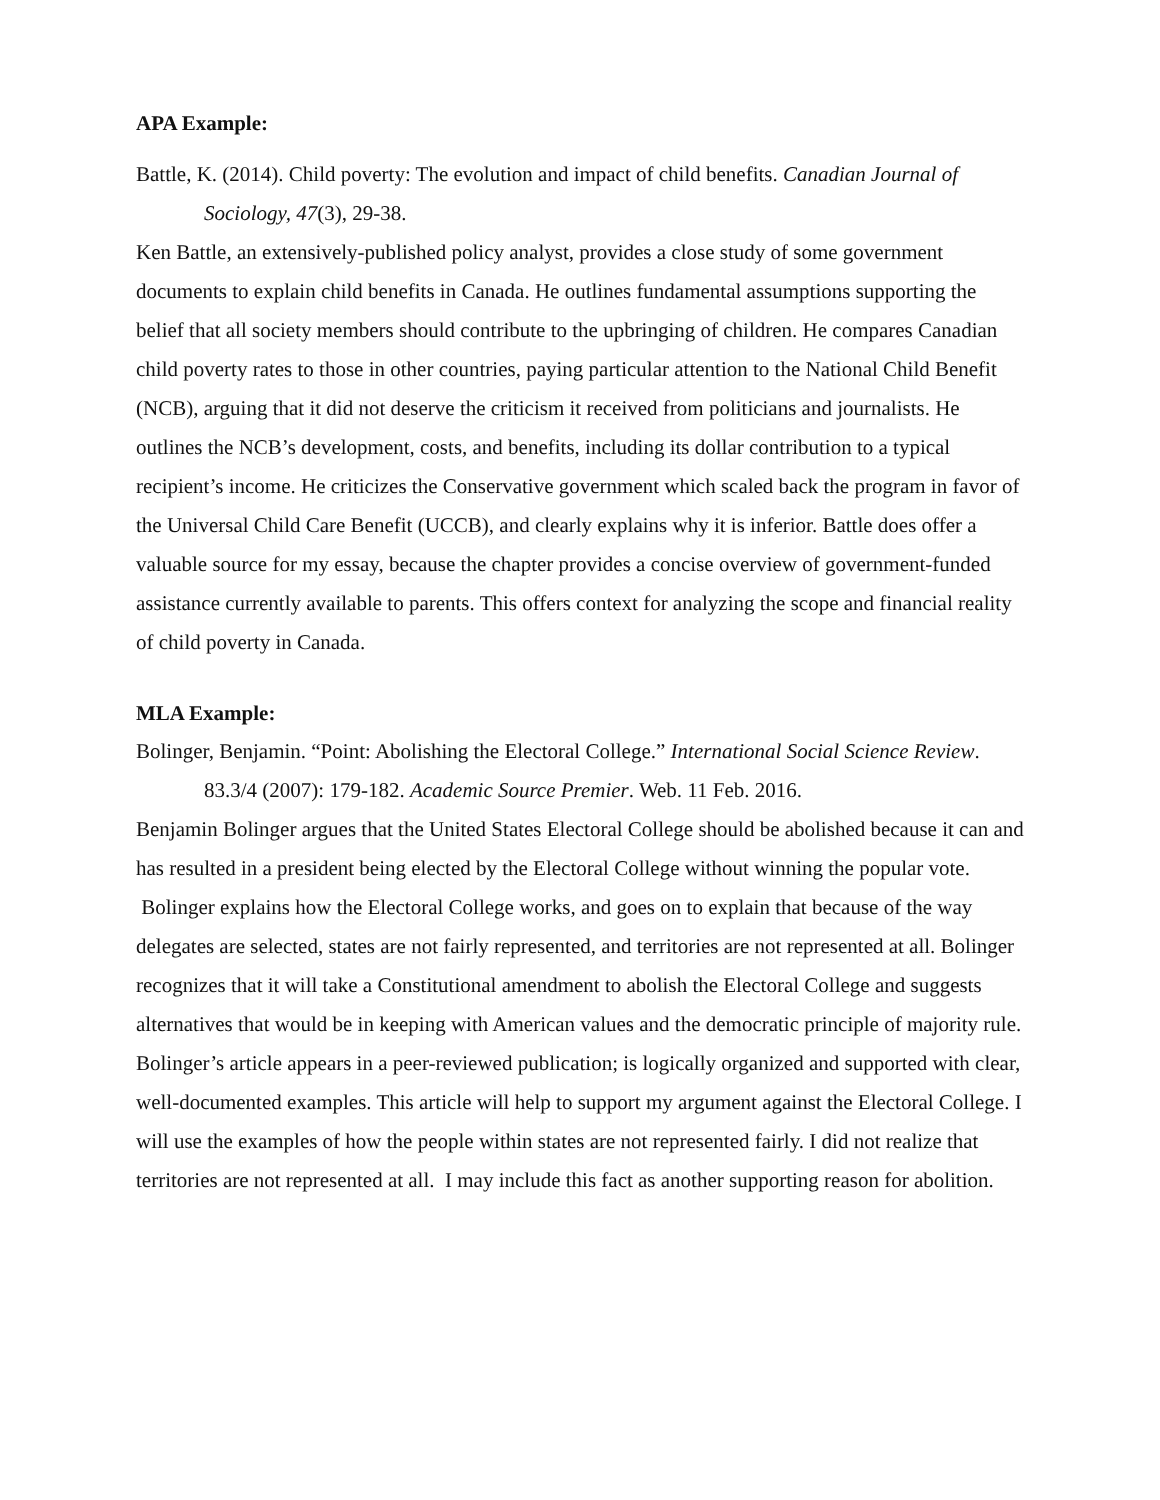APA Example:
Battle, K. (2014). Child poverty: The evolution and impact of child benefits. Canadian Journal of Sociology, 47(3), 29-38.
Ken Battle, an extensively-published policy analyst, provides a close study of some government documents to explain child benefits in Canada. He outlines fundamental assumptions supporting the belief that all society members should contribute to the upbringing of children. He compares Canadian child poverty rates to those in other countries, paying particular attention to the National Child Benefit (NCB), arguing that it did not deserve the criticism it received from politicians and journalists. He outlines the NCB’s development, costs, and benefits, including its dollar contribution to a typical recipient’s income. He criticizes the Conservative government which scaled back the program in favor of the Universal Child Care Benefit (UCCB), and clearly explains why it is inferior. Battle does offer a valuable source for my essay, because the chapter provides a concise overview of government-funded assistance currently available to parents. This offers context for analyzing the scope and financial reality of child poverty in Canada.
MLA Example:
Bolinger, Benjamin. “Point: Abolishing the Electoral College.” International Social Science Review. 83.3/4 (2007): 179-182. Academic Source Premier. Web. 11 Feb. 2016.
Benjamin Bolinger argues that the United States Electoral College should be abolished because it can and has resulted in a president being elected by the Electoral College without winning the popular vote. Bolinger explains how the Electoral College works, and goes on to explain that because of the way delegates are selected, states are not fairly represented, and territories are not represented at all. Bolinger recognizes that it will take a Constitutional amendment to abolish the Electoral College and suggests alternatives that would be in keeping with American values and the democratic principle of majority rule. Bolinger’s article appears in a peer-reviewed publication; is logically organized and supported with clear, well-documented examples. This article will help to support my argument against the Electoral College. I will use the examples of how the people within states are not represented fairly. I did not realize that territories are not represented at all. I may include this fact as another supporting reason for abolition.